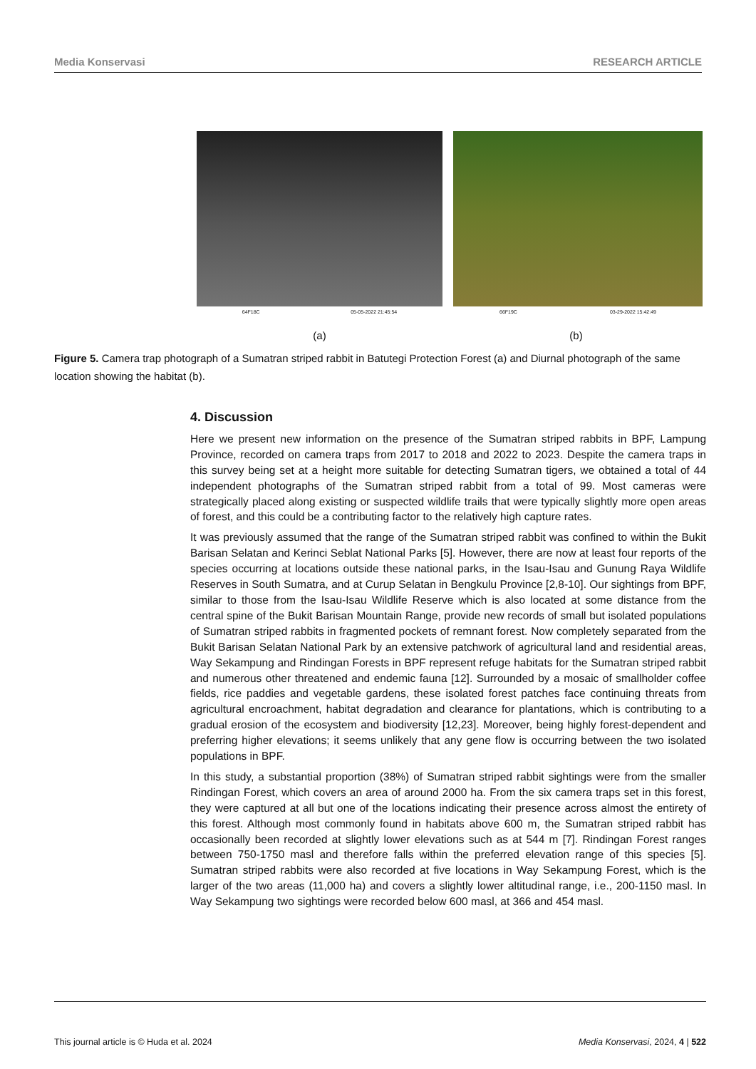Media Konservasi RESEARCH ARTICLE
64F18C 05-05-2022 21:45:54
66F19C 03-29-2022 15:42:49
(a) (b)
Figure 5. Camera trap photograph of a Sumatran striped rabbit in Batutegi Protection Forest (a) and Diurnal photograph of the same location showing the habitat (b).
4. Discussion
Here we present new information on the presence of the Sumatran striped rabbits in BPF, Lampung Province, recorded on camera traps from 2017 to 2018 and 2022 to 2023. Despite the camera traps in this survey being set at a height more suitable for detecting Sumatran tigers, we obtained a total of 44 independent photographs of the Sumatran striped rabbit from a total of 99. Most cameras were strategically placed along existing or suspected wildlife trails that were typically slightly more open areas of forest, and this could be a contributing factor to the relatively high capture rates.
It was previously assumed that the range of the Sumatran striped rabbit was confined to within the Bukit Barisan Selatan and Kerinci Seblat National Parks [5]. However, there are now at least four reports of the species occurring at locations outside these national parks, in the Isau-Isau and Gunung Raya Wildlife Reserves in South Sumatra, and at Curup Selatan in Bengkulu Province [2,8-10]. Our sightings from BPF, similar to those from the Isau-Isau Wildlife Reserve which is also located at some distance from the central spine of the Bukit Barisan Mountain Range, provide new records of small but isolated populations of Sumatran striped rabbits in fragmented pockets of remnant forest. Now completely separated from the Bukit Barisan Selatan National Park by an extensive patchwork of agricultural land and residential areas, Way Sekampung and Rindingan Forests in BPF represent refuge habitats for the Sumatran striped rabbit and numerous other threatened and endemic fauna [12]. Surrounded by a mosaic of smallholder coffee fields, rice paddies and vegetable gardens, these isolated forest patches face continuing threats from agricultural encroachment, habitat degradation and clearance for plantations, which is contributing to a gradual erosion of the ecosystem and biodiversity [12,23]. Moreover, being highly forest-dependent and preferring higher elevations; it seems unlikely that any gene flow is occurring between the two isolated populations in BPF.
In this study, a substantial proportion (38%) of Sumatran striped rabbit sightings were from the smaller Rindingan Forest, which covers an area of around 2000 ha. From the six camera traps set in this forest, they were captured at all but one of the locations indicating their presence across almost the entirety of this forest. Although most commonly found in habitats above 600 m, the Sumatran striped rabbit has occasionally been recorded at slightly lower elevations such as at 544 m [7]. Rindingan Forest ranges between 750-1750 masl and therefore falls within the preferred elevation range of this species [5]. Sumatran striped rabbits were also recorded at five locations in Way Sekampung Forest, which is the larger of the two areas (11,000 ha) and covers a slightly lower altitudinal range, i.e., 200-1150 masl. In Way Sekampung two sightings were recorded below 600 masl, at 366 and 454 masl.
This journal article is © Huda et al. 2024 Media Konservasi, 2024, 4 | 522